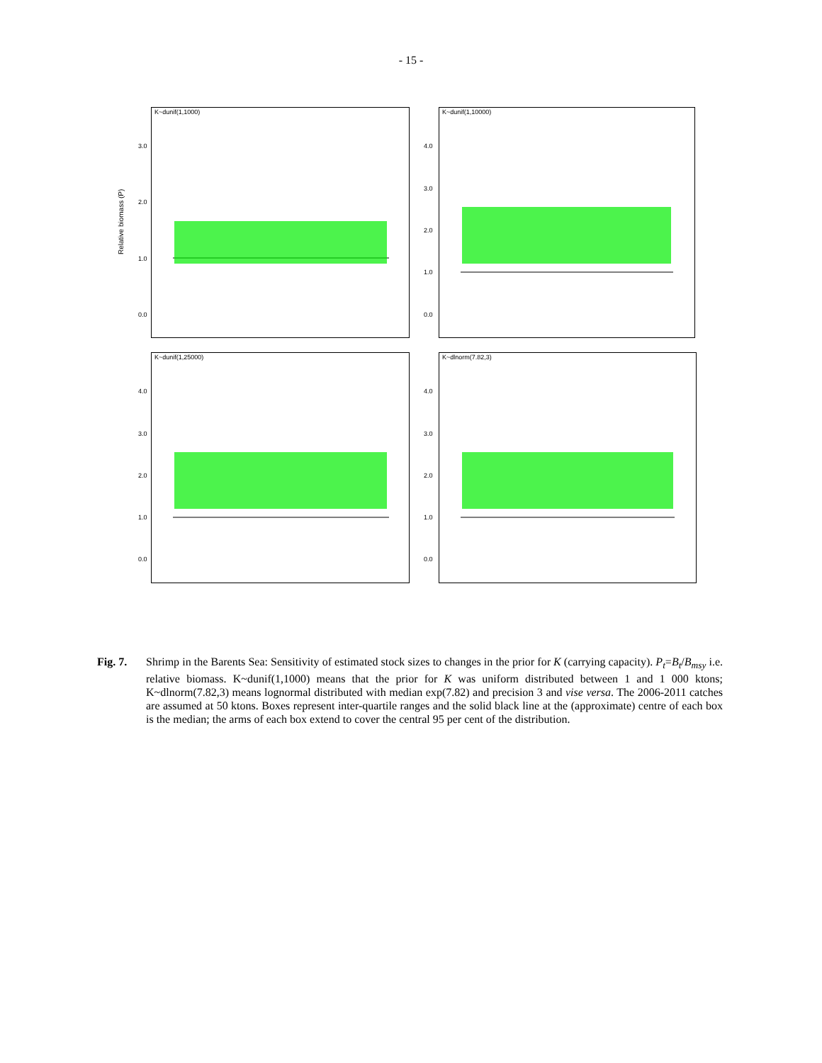- 15 -
K~dunif(1,1000) K~dunif(1,10000)
K~dunif(1,25000) K~dlnorm(7.82,3)
3.0
2.0
1.0
0.0
4.0
3.0
2.0
1.0
0.0
4.0
3.0
2.0
1.0
0.0
4.0
3.0
2.0
1.0
0.0
Relative biomass (P)
Fig. 7. Shrimp in the Barents Sea: Sensitivity of estimated stock sizes to changes in the prior for K (carrying capacity). P<sub>t</sub>=B<sub>t</sub>/B<sub>msy</sub> i.e. relative biomass. K~dunif(1,1000) means that the prior for K was uniform distributed between 1 and 1 000 ktons; K~dlnorm(7.82,3) means lognormal distributed with median exp(7.82) and precision 3 and vise versa. The 2006-2011 catches are assumed at 50 ktons. Boxes represent inter-quartile ranges and the solid black line at the (approximate) centre of each box is the median; the arms of each box extend to cover the central 95 per cent of the distribution.